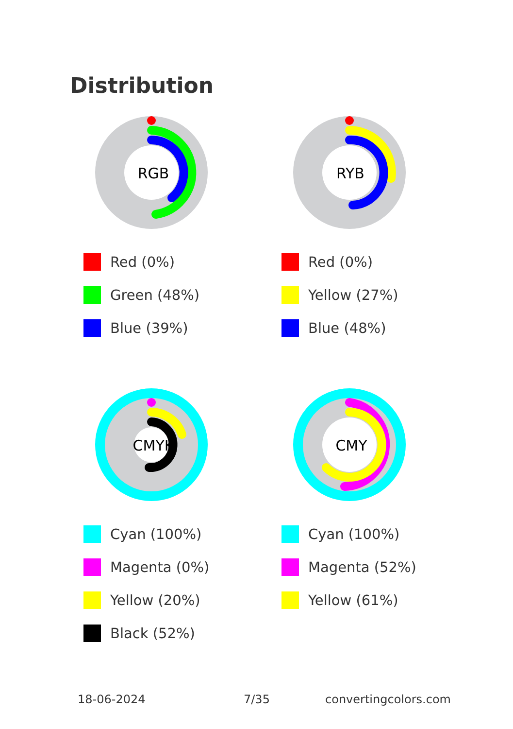Distribution
RGB
Red (0%)
Green (48%)
Blue (39%)
RYB
Red (0%)
Yellow (27%)
Blue (48%)
CMYK
Cyan (100%)
Magenta (0%)
Yellow (20%)
Black (52%)
CMY
Cyan (100%)
Magenta (52%)
Yellow (61%)
18-06-2024 7/35 convertingcolors.com